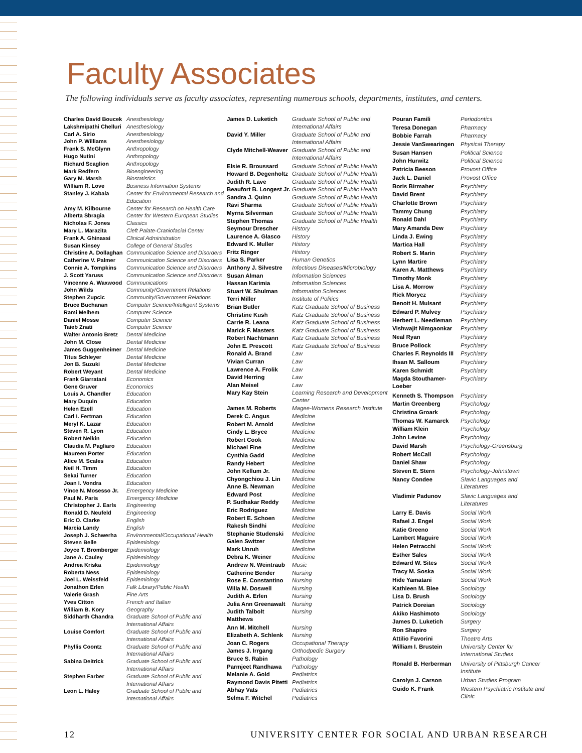Faculty Associates
The following individuals serve as faculty associates, representing numerous schools, departments, institutes, and centers.
| Charles David Boucek | Anesthesiology |
| Lakshmipathi Chelluri | Anesthesiology |
| Carl A. Sirio | Anesthesiology |
| John P. Williams | Anesthesiology |
| Frank S. McGlynn | Anthropology |
| Hugo Nutini | Anthropology |
| Richard Scaglion | Anthropology |
| Mark Redfern | Bioengineering |
| Gary M. Marsh | Biostatistics |
| William R. Love | Business Information Systems |
| Stanley J. Kabala | Center for Environmental Research and Education |
| Amy M. Kilbourne | Center for Research on Health Care |
| Alberta Sbragia | Center for Western European Studies |
| Nicholas F. Jones | Classics |
| Mary L. Marazita | Cleft Palate-Craniofacial Center |
| Frank A. Ghinassi | Clinical Administration |
| Susan Kinsey | College of General Studies |
| Christine A. Dollaghan | Communication Science and Disorders |
| Catherine V. Palmer | Communication Science and Disorders |
| Connie A. Tompkins | Communication Science and Disorders |
| J. Scott Yaruss | Communication Science and Disorders |
| Vincenne A. Waxwood | Communications |
| John Wilds | Community/Government Relations |
| Stephen Zupcic | Community/Government Relations |
| Bruce Buchanan | Computer Science/Intelligent Systems |
| Rami Melhem | Computer Science |
| Daniel Mosse | Computer Science |
| Taieb Znati | Computer Science |
| Walter Antonio Bretz | Dental Medicine |
| John M. Close | Dental Medicine |
| James Guggenheimer | Dental Medicine |
| Titus Schleyer | Dental Medicine |
| Jon B. Suzuki | Dental Medicine |
| Robert Weyant | Dental Medicine |
| Frank Giarratani | Economics |
| Gene Gruver | Economics |
| Louis A. Chandler | Education |
| Mary Duquin | Education |
| Helen Ezell | Education |
| Carl I. Fertman | Education |
| Meryl K. Lazar | Education |
| Steven R. Lyon | Education |
| Robert Nelkin | Education |
| Claudia M. Pagliaro | Education |
| Maureen Porter | Education |
| Alice M. Scales | Education |
| Neil H. Timm | Education |
| Sekai Turner | Education |
| Joan I. Vondra | Education |
| Vince N. Mosesso Jr. | Emergency Medicine |
| Paul M. Paris | Emergency Medicine |
| Christopher J. Earls | Engineering |
| Ronald D. Neufeld | Engineering |
| Eric O. Clarke | English |
| Marcia Landy | English |
| Joseph J. Schwerha | Environmental/Occupational Health |
| Steven Belle | Epidemiology |
| Joyce T. Bromberger | Epidemiology |
| Jane A. Cauley | Epidemiology |
| Andrea Kriska | Epidemiology |
| Roberta Ness | Epidemiology |
| Joel L. Weissfeld | Epidemiology |
| Jonathon Erlen | Falk Library/Public Health |
| Valerie Grash | Fine Arts |
| Yves Citton | French and Italian |
| William B. Kory | Geography |
| Siddharth Chandra | Graduate School of Public and International Affairs |
| Louise Comfort | Graduate School of Public and International Affairs |
| Phyllis Coontz | Graduate School of Public and International Affairs |
| Sabina Deitrick | Graduate School of Public and International Affairs |
| Stephen Farber | Graduate School of Public and International Affairs |
| Leon L. Haley | Graduate School of Public and International Affairs |
| James D. Luketich | Graduate School of Public and International Affairs |
| David Y. Miller | Graduate School of Public and International Affairs |
| Clyde Mitchell-Weaver | Graduate School of Public and International Affairs |
| Elsie R. Broussard | Graduate School of Public Health |
| Howard B. Degenholtz | Graduate School of Public Health |
| Judith R. Lave | Graduate School of Public Health |
| Beaufort B. Longest Jr. | Graduate School of Public Health |
| Sandra J. Quinn | Graduate School of Public Health |
| Ravi Sharma | Graduate School of Public Health |
| Myrna Silverman | Graduate School of Public Health |
| Stephen Thomas | Graduate School of Public Health |
| Seymour Drescher | History |
| Laurence A. Glasco | History |
| Edward K. Muller | History |
| Fritz Ringer | History |
| Lisa S. Parker | Human Genetics |
| Anthony J. Silvestre | Infectious Diseases/Microbiology |
| Susan Alman | Information Sciences |
| Hassan Karimia | Information Sciences |
| Stuart W. Shulman | Information Sciences |
| Terri Miller | Institute of Politics |
| Brian Butler | Katz Graduate School of Business |
| Christine Kush | Katz Graduate School of Business |
| Carrie R. Leana | Katz Graduate School of Business |
| Marick F. Masters | Katz Graduate School of Business |
| Robert Nachtmann | Katz Graduate School of Business |
| John E. Prescott | Katz Graduate School of Business |
| Ronald A. Brand | Law |
| Vivian Curran | Law |
| Lawrence A. Frolik | Law |
| David Herring | Law |
| Alan Meisel | Law |
| Mary Kay Stein | Learning Research and Development Center |
| James M. Roberts | Magee-Womens Research Institute |
| Derek C. Angus | Medicine |
| Robert M. Arnold | Medicine |
| Cindy L. Bryce | Medicine |
| Robert Cook | Medicine |
| Michael Fine | Medicine |
| Cynthia Gadd | Medicine |
| Randy Hebert | Medicine |
| John Kellum Jr. | Medicine |
| Chyongchiou J. Lin | Medicine |
| Anne B. Newman | Medicine |
| Edward Post | Medicine |
| P. Sudhakar Reddy | Medicine |
| Eric Rodriguez | Medicine |
| Robert E. Schoen | Medicine |
| Rakesh Sindhi | Medicine |
| Stephanie Studenski | Medicine |
| Galen Switzer | Medicine |
| Mark Unruh | Medicine |
| Debra K. Weiner | Medicine |
| Andrew N. Weintraub | Music |
| Catherine Bender | Nursing |
| Rose E. Constantino | Nursing |
| Willa M. Doswell | Nursing |
| Judith A. Erlen | Nursing |
| Julia Ann Greenawalt | Nursing |
| Judith Talbolt Matthews | Nursing |
| Ann M. Mitchell | Nursing |
| Elizabeth A. Schlenk | Nursing |
| Joan C. Rogers | Occupational Therapy |
| James J. Irrgang | Orthodpedic Surgery |
| Bruce S. Rabin | Pathology |
| Parmjeet Randhawa | Pathology |
| Melanie A. Gold | Pediatrics |
| Raymond Davis Pitetti | Pediatrics |
| Abhay Vats | Pediatrics |
| Selma F. Witchel | Pediatrics |
| Pouran Famili | Periodontics |
| Teresa Donegan | Pharmacy |
| Bobbie Farrah | Pharmacy |
| Jessie VanSwearingen | Physical Therapy |
| Susan Hansen | Political Science |
| John Hurwitz | Political Science |
| Patricia Beeson | Provost Office |
| Jack L. Daniel | Provost Office |
| Boris Birmaher | Psychiatry |
| David Brent | Psychiatry |
| Charlotte Brown | Psychiatry |
| Tammy Chung | Psychiatry |
| Ronald Dahl | Psychiatry |
| Mary Amanda Dew | Psychiatry |
| Linda J. Ewing | Psychiatry |
| Martica Hall | Psychiatry |
| Robert S. Marin | Psychiatry |
| Lynn Martire | Psychiatry |
| Karen A. Matthews | Psychiatry |
| Timothy Monk | Psychiatry |
| Lisa A. Morrow | Psychiatry |
| Rick Morycz | Psychiatry |
| Benoit H. Mulsant | Psychiatry |
| Edward P. Mulvey | Psychiatry |
| Herbert L. Needleman | Psychiatry |
| Vishwajit Nimgaonkar | Psychiatry |
| Neal Ryan | Psychiatry |
| Bruce Pollock | Psychiatry |
| Charles F. Reynolds III | Psychiatry |
| Ihsan M. Salloum | Psychiatry |
| Karen Schmidt | Psychiatry |
| Magda Stouthamer-Loeber | Psychiatry |
| Kenneth S. Thompson | Psychiatry |
| Martin Greenberg | Psychology |
| Christina Groark | Psychology |
| Thomas W. Kamarck | Psychology |
| William Klein | Psychology |
| John Levine | Psychology |
| David Marsh | Psychology-Greensburg |
| Robert McCall | Psychology |
| Daniel Shaw | Psychology |
| Steven E. Stern | Psychology-Johnstown |
| Nancy Condee | Slavic Languages and Literatures |
| Vladimir Padunov | Slavic Languages and Literatures |
| Larry E. Davis | Social Work |
| Rafael J. Engel | Social Work |
| Katie Greeno | Social Work |
| Lambert Maguire | Social Work |
| Helen Petracchi | Social Work |
| Esther Sales | Social Work |
| Edward W. Sites | Social Work |
| Tracy M. Soska | Social Work |
| Hide Yamatani | Social Work |
| Kathleen M. Blee | Sociology |
| Lisa D. Brush | Sociology |
| Patrick Doreian | Sociology |
| Akiko Hashimoto | Sociology |
| James D. Luketich | Surgery |
| Ron Shapiro | Surgery |
| Attilio Favorini | Theatre Arts |
| William I. Brustein | University Center for International Studies |
| Ronald B. Herberman | University of Pittsburgh Cancer Institute |
| Carolyn J. Carson | Urban Studies Program |
| Guido K. Frank | Western Psychiatric Institute and Clinic |
12 UNIVERSITY CENTER FOR SOCIAL AND URBAN RESEARCH